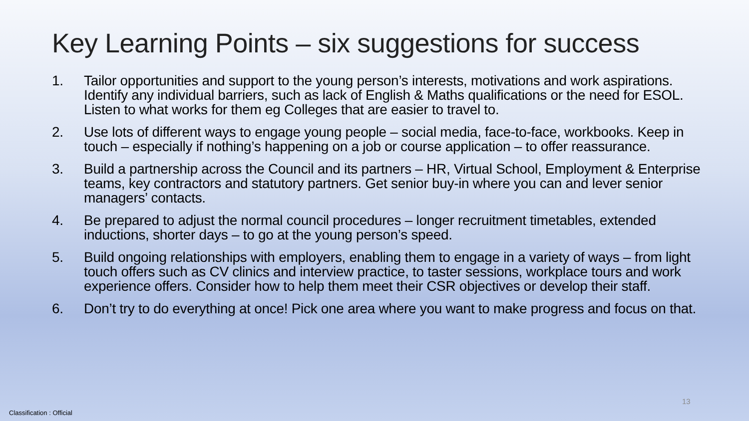Key Learning Points – six suggestions for success
1. Tailor opportunities and support to the young person’s interests, motivations and work aspirations. Identify any individual barriers, such as lack of English & Maths qualifications or the need for ESOL. Listen to what works for them eg Colleges that are easier to travel to.
2. Use lots of different ways to engage young people – social media, face-to-face, workbooks. Keep in touch – especially if nothing’s happening on a job or course application – to offer reassurance.
3. Build a partnership across the Council and its partners – HR, Virtual School, Employment & Enterprise teams, key contractors and statutory partners. Get senior buy-in where you can and lever senior managers’ contacts.
4. Be prepared to adjust the normal council procedures – longer recruitment timetables, extended inductions, shorter days – to go at the young person’s speed.
5. Build ongoing relationships with employers, enabling them to engage in a variety of ways – from light touch offers such as CV clinics and interview practice, to taster sessions, workplace tours and work experience offers. Consider how to help them meet their CSR objectives or develop their staff.
6. Don’t try to do everything at once! Pick one area where you want to make progress and focus on that.
13
Classification : Official